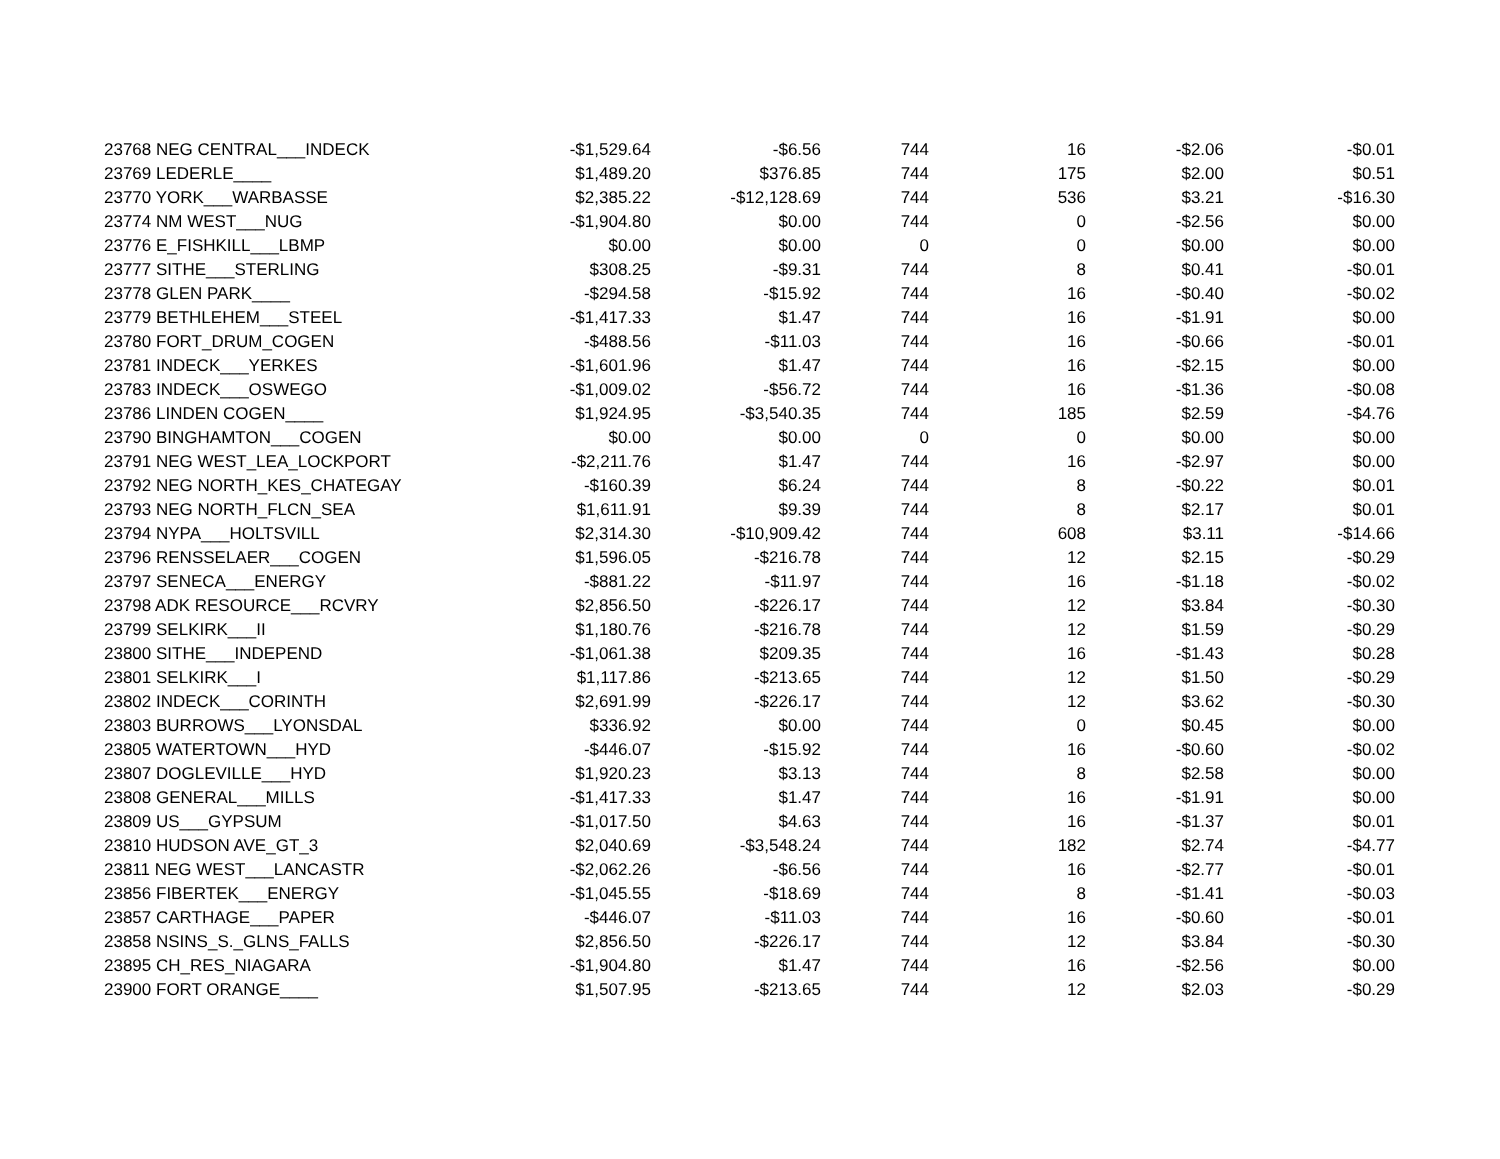| 23768 NEG CENTRAL___INDECK | -$1,529.64 | -$6.56 | 744 | 16 | -$2.06 | -$0.01 |
| 23769 LEDERLE____ | $1,489.20 | $376.85 | 744 | 175 | $2.00 | $0.51 |
| 23770 YORK___WARBASSE | $2,385.22 | -$12,128.69 | 744 | 536 | $3.21 | -$16.30 |
| 23774 NM WEST___NUG | -$1,904.80 | $0.00 | 744 | 0 | -$2.56 | $0.00 |
| 23776 E_FISHKILL___LBMP | $0.00 | $0.00 | 0 | 0 | $0.00 | $0.00 |
| 23777 SITHE___STERLING | $308.25 | -$9.31 | 744 | 8 | $0.41 | -$0.01 |
| 23778 GLEN PARK____ | -$294.58 | -$15.92 | 744 | 16 | -$0.40 | -$0.02 |
| 23779 BETHLEHEM___STEEL | -$1,417.33 | $1.47 | 744 | 16 | -$1.91 | $0.00 |
| 23780 FORT_DRUM_COGEN | -$488.56 | -$11.03 | 744 | 16 | -$0.66 | -$0.01 |
| 23781 INDECK___YERKES | -$1,601.96 | $1.47 | 744 | 16 | -$2.15 | $0.00 |
| 23783 INDECK___OSWEGO | -$1,009.02 | -$56.72 | 744 | 16 | -$1.36 | -$0.08 |
| 23786 LINDEN COGEN____ | $1,924.95 | -$3,540.35 | 744 | 185 | $2.59 | -$4.76 |
| 23790 BINGHAMTON___COGEN | $0.00 | $0.00 | 0 | 0 | $0.00 | $0.00 |
| 23791 NEG WEST_LEA_LOCKPORT | -$2,211.76 | $1.47 | 744 | 16 | -$2.97 | $0.00 |
| 23792 NEG NORTH_KES_CHATEGAY | -$160.39 | $6.24 | 744 | 8 | -$0.22 | $0.01 |
| 23793 NEG NORTH_FLCN_SEA | $1,611.91 | $9.39 | 744 | 8 | $2.17 | $0.01 |
| 23794 NYPA___HOLTSVILL | $2,314.30 | -$10,909.42 | 744 | 608 | $3.11 | -$14.66 |
| 23796 RENSSELAER___COGEN | $1,596.05 | -$216.78 | 744 | 12 | $2.15 | -$0.29 |
| 23797 SENECA___ENERGY | -$881.22 | -$11.97 | 744 | 16 | -$1.18 | -$0.02 |
| 23798 ADK RESOURCE___RCVRY | $2,856.50 | -$226.17 | 744 | 12 | $3.84 | -$0.30 |
| 23799 SELKIRK___II | $1,180.76 | -$216.78 | 744 | 12 | $1.59 | -$0.29 |
| 23800 SITHE___INDEPEND | -$1,061.38 | $209.35 | 744 | 16 | -$1.43 | $0.28 |
| 23801 SELKIRK___I | $1,117.86 | -$213.65 | 744 | 12 | $1.50 | -$0.29 |
| 23802 INDECK___CORINTH | $2,691.99 | -$226.17 | 744 | 12 | $3.62 | -$0.30 |
| 23803 BURROWS___LYONSDAL | $336.92 | $0.00 | 744 | 0 | $0.45 | $0.00 |
| 23805 WATERTOWN___HYD | -$446.07 | -$15.92 | 744 | 16 | -$0.60 | -$0.02 |
| 23807 DOGLEVILLE___HYD | $1,920.23 | $3.13 | 744 | 8 | $2.58 | $0.00 |
| 23808 GENERAL___MILLS | -$1,417.33 | $1.47 | 744 | 16 | -$1.91 | $0.00 |
| 23809 US___GYPSUM | -$1,017.50 | $4.63 | 744 | 16 | -$1.37 | $0.01 |
| 23810 HUDSON AVE_GT_3 | $2,040.69 | -$3,548.24 | 744 | 182 | $2.74 | -$4.77 |
| 23811 NEG WEST___LANCASTR | -$2,062.26 | -$6.56 | 744 | 16 | -$2.77 | -$0.01 |
| 23856 FIBERTEK___ENERGY | -$1,045.55 | -$18.69 | 744 | 8 | -$1.41 | -$0.03 |
| 23857 CARTHAGE___PAPER | -$446.07 | -$11.03 | 744 | 16 | -$0.60 | -$0.01 |
| 23858 NSINS_S._GLNS_FALLS | $2,856.50 | -$226.17 | 744 | 12 | $3.84 | -$0.30 |
| 23895 CH_RES_NIAGARA | -$1,904.80 | $1.47 | 744 | 16 | -$2.56 | $0.00 |
| 23900 FORT ORANGE____ | $1,507.95 | -$213.65 | 744 | 12 | $2.03 | -$0.29 |